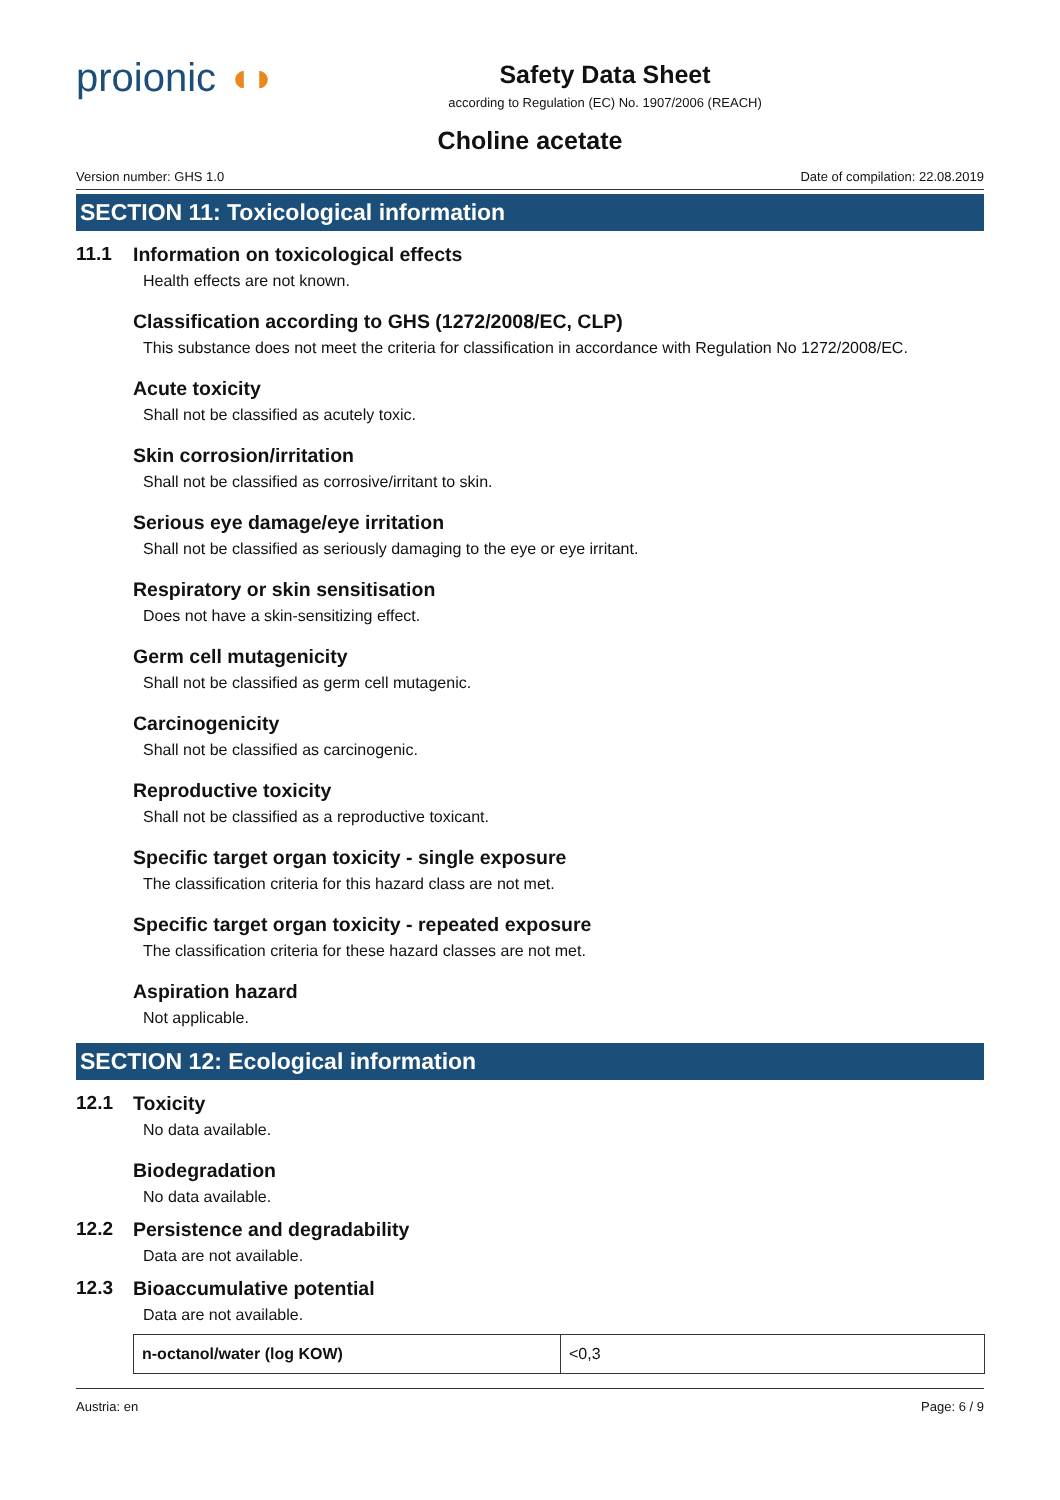proionic ◖◗
Safety Data Sheet
according to Regulation (EC) No. 1907/2006 (REACH)
Choline acetate
Version number: GHS 1.0 Date of compilation: 22.08.2019
SECTION 11: Toxicological information
11.1 Information on toxicological effects
Health effects are not known.
Classification according to GHS (1272/2008/EC, CLP)
This substance does not meet the criteria for classification in accordance with Regulation No 1272/2008/EC.
Acute toxicity
Shall not be classified as acutely toxic.
Skin corrosion/irritation
Shall not be classified as corrosive/irritant to skin.
Serious eye damage/eye irritation
Shall not be classified as seriously damaging to the eye or eye irritant.
Respiratory or skin sensitisation
Does not have a skin-sensitizing effect.
Germ cell mutagenicity
Shall not be classified as germ cell mutagenic.
Carcinogenicity
Shall not be classified as carcinogenic.
Reproductive toxicity
Shall not be classified as a reproductive toxicant.
Specific target organ toxicity - single exposure
The classification criteria for this hazard class are not met.
Specific target organ toxicity - repeated exposure
The classification criteria for these hazard classes are not met.
Aspiration hazard
Not applicable.
SECTION 12: Ecological information
12.1 Toxicity
No data available.
Biodegradation
No data available.
12.2 Persistence and degradability
Data are not available.
12.3 Bioaccumulative potential
Data are not available.
| n-octanol/water (log KOW) | <0,3 |
Austria: en Page: 6 / 9